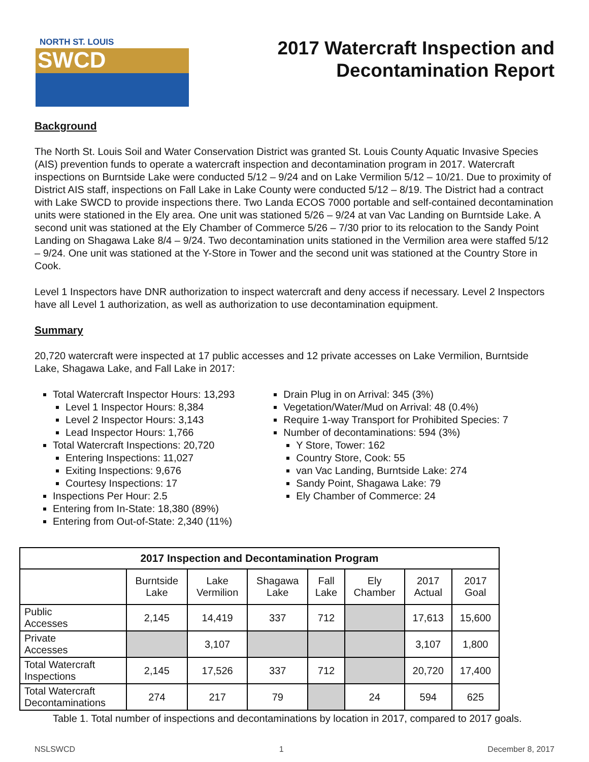NORTH ST. LOUIS
SWCD
2017 Watercraft Inspection and
Decontamination Report
Background
The North St. Louis Soil and Water Conservation District was granted St. Louis County Aquatic Invasive Species (AIS) prevention funds to operate a watercraft inspection and decontamination program in 2017. Watercraft inspections on Burntside Lake were conducted 5/12 – 9/24 and on Lake Vermilion 5/12 – 10/21. Due to proximity of District AIS staff, inspections on Fall Lake in Lake County were conducted 5/12 – 8/19. The District had a contract with Lake SWCD to provide inspections there. Two Landa ECOS 7000 portable and self-contained decontamination units were stationed in the Ely area. One unit was stationed 5/26 – 9/24 at van Vac Landing on Burntside Lake. A second unit was stationed at the Ely Chamber of Commerce 5/26 – 7/30 prior to its relocation to the Sandy Point Landing on Shagawa Lake 8/4 – 9/24. Two decontamination units stationed in the Vermilion area were staffed 5/12 – 9/24. One unit was stationed at the Y-Store in Tower and the second unit was stationed at the Country Store in Cook.
Level 1 Inspectors have DNR authorization to inspect watercraft and deny access if necessary. Level 2 Inspectors have all Level 1 authorization, as well as authorization to use decontamination equipment.
Summary
20,720 watercraft were inspected at 17 public accesses and 12 private accesses on Lake Vermilion, Burntside Lake, Shagawa Lake, and Fall Lake in 2017:
Total Watercraft Inspector Hours: 13,293
Level 1 Inspector Hours: 8,384
Level 2 Inspector Hours: 3,143
Lead Inspector Hours: 1,766
Total Watercraft Inspections: 20,720
Entering Inspections: 11,027
Exiting Inspections: 9,676
Courtesy Inspections: 17
Inspections Per Hour: 2.5
Entering from In-State: 18,380 (89%)
Entering from Out-of-State: 2,340 (11%)
Drain Plug in on Arrival: 345 (3%)
Vegetation/Water/Mud on Arrival: 48 (0.4%)
Require 1-way Transport for Prohibited Species: 7
Number of decontaminations: 594 (3%)
Y Store, Tower: 162
Country Store, Cook: 55
van Vac Landing, Burntside Lake: 274
Sandy Point, Shagawa Lake: 79
Ely Chamber of Commerce: 24
| 2017 Inspection and Decontamination Program | | | | | | | |
| --- | --- | --- | --- | --- | --- | --- | --- |
| | Burntside Lake | Lake Vermilion | Shagawa Lake | Fall Lake | Ely Chamber | 2017 Actual | 2017 Goal |
| Public Accesses | 2,145 | 14,419 | 337 | 712 | | 17,613 | 15,600 |
| Private Accesses | | 3,107 | | | | 3,107 | 1,800 |
| Total Watercraft Inspections | 2,145 | 17,526 | 337 | 712 | | 20,720 | 17,400 |
| Total Watercraft Decontaminations | 274 | 217 | 79 | | 24 | 594 | 625 |
Table 1. Total number of inspections and decontaminations by location in 2017, compared to 2017 goals.
NSLSWCD 1 December 8, 2017